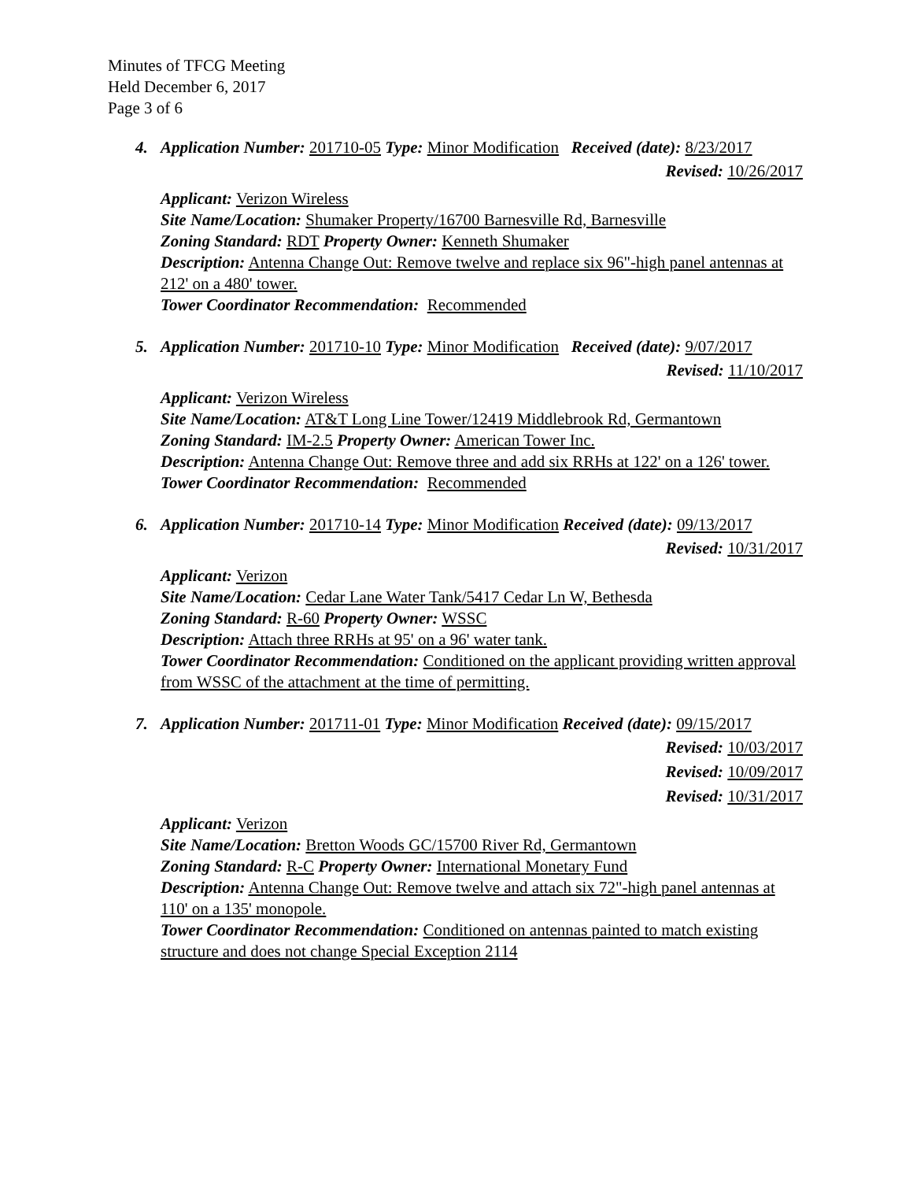Minutes of TFCG Meeting
Held December 6, 2017
Page 3 of 6
4. Application Number: 201710-05 Type: Minor Modification Received (date): 8/23/2017
Revised: 10/26/2017
Applicant: Verizon Wireless
Site Name/Location: Shumaker Property/16700 Barnesville Rd, Barnesville
Zoning Standard: RDT Property Owner: Kenneth Shumaker
Description: Antenna Change Out: Remove twelve and replace six 96"-high panel antennas at 212' on a 480' tower.
Tower Coordinator Recommendation: Recommended
5. Application Number: 201710-10 Type: Minor Modification Received (date): 9/07/2017
Revised: 11/10/2017
Applicant: Verizon Wireless
Site Name/Location: AT&T Long Line Tower/12419 Middlebrook Rd, Germantown
Zoning Standard: IM-2.5 Property Owner: American Tower Inc.
Description: Antenna Change Out: Remove three and add six RRHs at 122' on a 126' tower.
Tower Coordinator Recommendation: Recommended
6. Application Number: 201710-14 Type: Minor Modification Received (date): 09/13/2017
Revised: 10/31/2017
Applicant: Verizon
Site Name/Location: Cedar Lane Water Tank/5417 Cedar Ln W, Bethesda
Zoning Standard: R-60 Property Owner: WSSC
Description: Attach three RRHs at 95' on a 96' water tank.
Tower Coordinator Recommendation: Conditioned on the applicant providing written approval from WSSC of the attachment at the time of permitting.
7. Application Number: 201711-01 Type: Minor Modification Received (date): 09/15/2017
Revised: 10/03/2017
Revised: 10/09/2017
Revised: 10/31/2017
Applicant: Verizon
Site Name/Location: Bretton Woods GC/15700 River Rd, Germantown
Zoning Standard: R-C Property Owner: International Monetary Fund
Description: Antenna Change Out: Remove twelve and attach six 72"-high panel antennas at 110' on a 135' monopole.
Tower Coordinator Recommendation: Conditioned on antennas painted to match existing structure and does not change Special Exception 2114